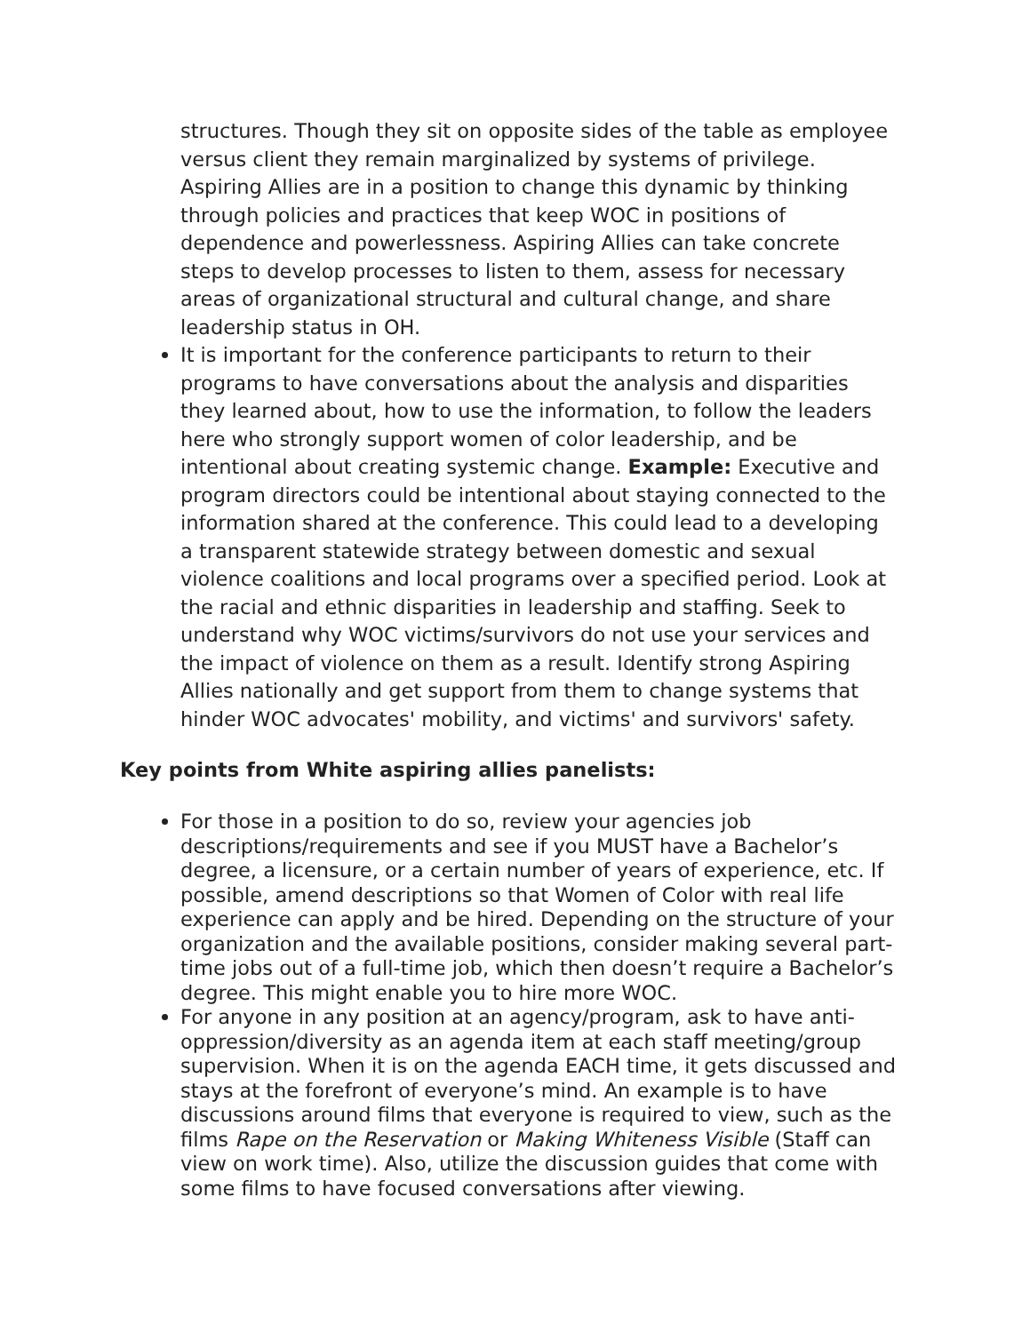structures. Though they sit on opposite sides of the table as employee versus client they remain marginalized by systems of privilege. Aspiring Allies are in a position to change this dynamic by thinking through policies and practices that keep WOC in positions of dependence and powerlessness. Aspiring Allies can take concrete steps to develop processes to listen to them, assess for necessary areas of organizational structural and cultural change, and share leadership status in OH.
It is important for the conference participants to return to their programs to have conversations about the analysis and disparities they learned about, how to use the information, to follow the leaders here who strongly support women of color leadership, and be intentional about creating systemic change. Example: Executive and program directors could be intentional about staying connected to the information shared at the conference. This could lead to a developing a transparent statewide strategy between domestic and sexual violence coalitions and local programs over a specified period. Look at the racial and ethnic disparities in leadership and staffing. Seek to understand why WOC victims/survivors do not use your services and the impact of violence on them as a result. Identify strong Aspiring Allies nationally and get support from them to change systems that hinder WOC advocates' mobility, and victims' and survivors' safety.
Key points from White aspiring allies panelists:
For those in a position to do so, review your agencies job descriptions/requirements and see if you MUST have a Bachelor’s degree, a licensure, or a certain number of years of experience, etc. If possible, amend descriptions so that Women of Color with real life experience can apply and be hired. Depending on the structure of your organization and the available positions, consider making several part-time jobs out of a full-time job, which then doesn’t require a Bachelor’s degree. This might enable you to hire more WOC.
For anyone in any position at an agency/program, ask to have anti-oppression/diversity as an agenda item at each staff meeting/group supervision. When it is on the agenda EACH time, it gets discussed and stays at the forefront of everyone’s mind. An example is to have discussions around films that everyone is required to view, such as the films Rape on the Reservation or Making Whiteness Visible (Staff can view on work time). Also, utilize the discussion guides that come with some films to have focused conversations after viewing.